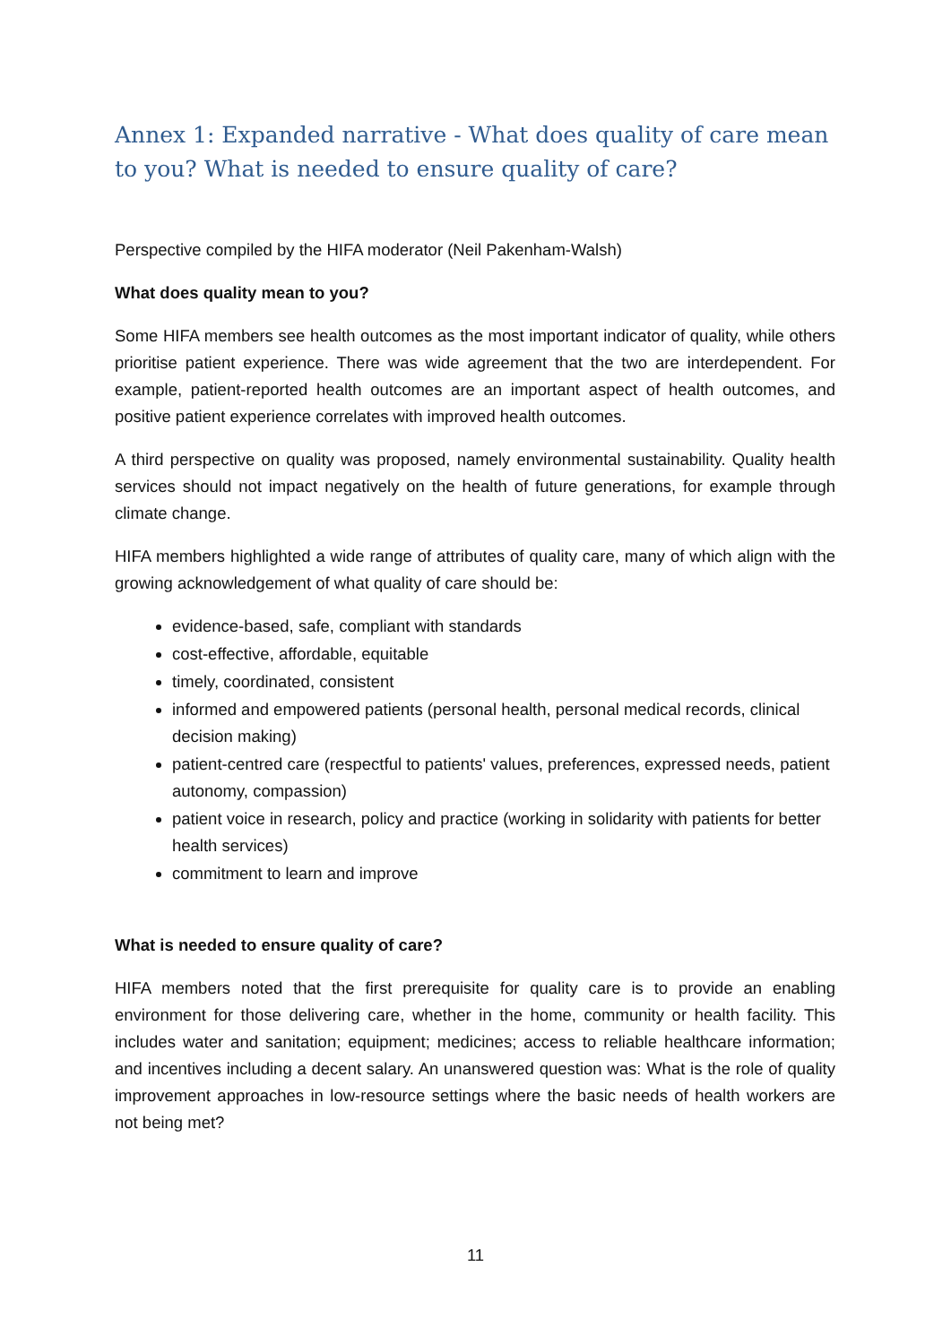Annex 1: Expanded narrative - What does quality of care mean to you? What is needed to ensure quality of care?
Perspective compiled by the HIFA moderator (Neil Pakenham-Walsh)
What does quality mean to you?
Some HIFA members see health outcomes as the most important indicator of quality, while others prioritise patient experience. There was wide agreement that the two are interdependent. For example, patient-reported health outcomes are an important aspect of health outcomes, and positive patient experience correlates with improved health outcomes.
A third perspective on quality was proposed, namely environmental sustainability. Quality health services should not impact negatively on the health of future generations, for example through climate change.
HIFA members highlighted a wide range of attributes of quality care, many of which align with the growing acknowledgement of what quality of care should be:
evidence-based, safe, compliant with standards
cost-effective, affordable, equitable
timely, coordinated, consistent
informed and empowered patients (personal health, personal medical records, clinical decision making)
patient-centred care (respectful to patients' values, preferences, expressed needs, patient autonomy, compassion)
patient voice in research, policy and practice (working in solidarity with patients for better health services)
commitment to learn and improve
What is needed to ensure quality of care?
HIFA members noted that the first prerequisite for quality care is to provide an enabling environment for those delivering care, whether in the home, community or health facility. This includes water and sanitation; equipment; medicines; access to reliable healthcare information; and incentives including a decent salary. An unanswered question was: What is the role of quality improvement approaches in low-resource settings where the basic needs of health workers are not being met?
11